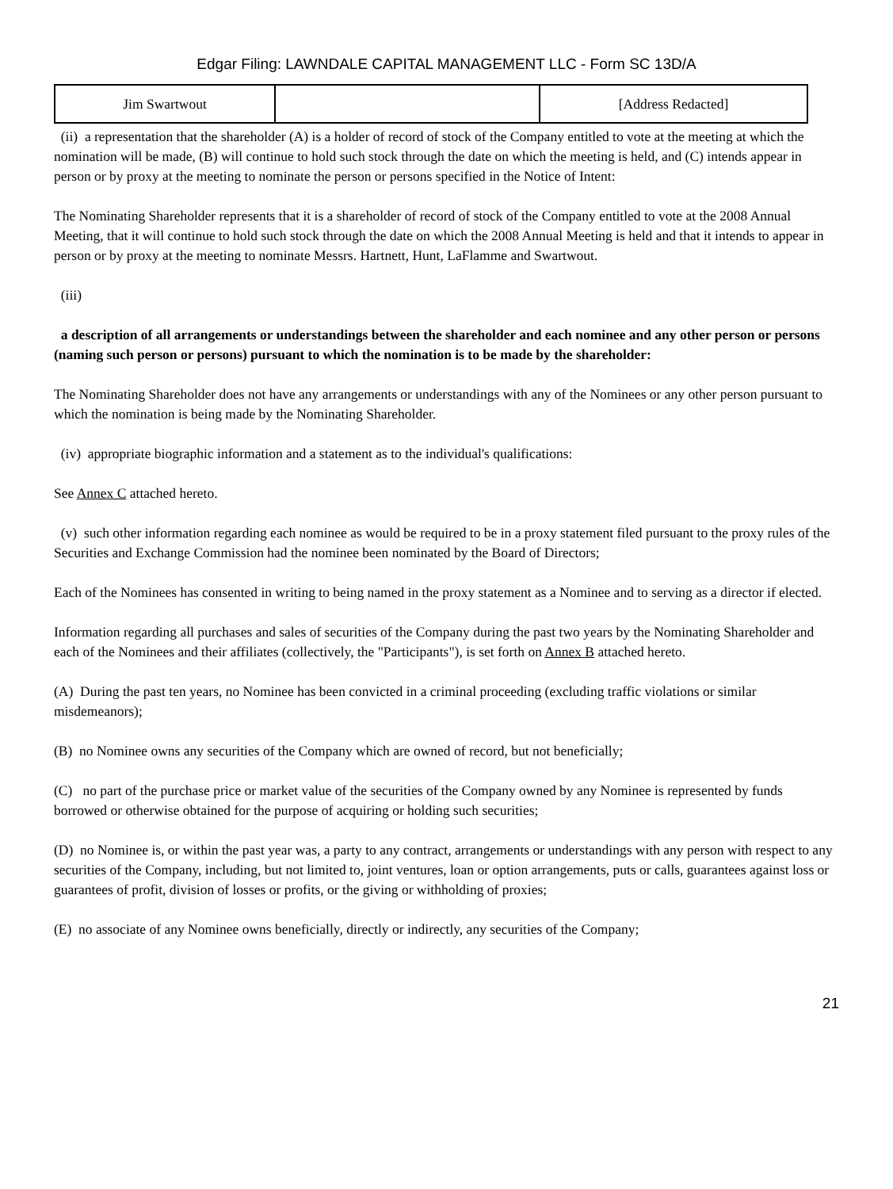Edgar Filing: LAWNDALE CAPITAL MANAGEMENT LLC - Form SC 13D/A
| Jim Swartwout | | [Address Redacted] |
(ii) a representation that the shareholder (A) is a holder of record of stock of the Company entitled to vote at the meeting at which the nomination will be made, (B) will continue to hold such stock through the date on which the meeting is held, and (C) intends appear in person or by proxy at the meeting to nominate the person or persons specified in the Notice of Intent:
The Nominating Shareholder represents that it is a shareholder of record of stock of the Company entitled to vote at the 2008 Annual Meeting, that it will continue to hold such stock through the date on which the 2008 Annual Meeting is held and that it intends to appear in person or by proxy at the meeting to nominate Messrs. Hartnett, Hunt, LaFlamme and Swartwout.
(iii)
a description of all arrangements or understandings between the shareholder and each nominee and any other person or persons (naming such person or persons) pursuant to which the nomination is to be made by the shareholder:
The Nominating Shareholder does not have any arrangements or understandings with any of the Nominees or any other person pursuant to which the nomination is being made by the Nominating Shareholder.
(iv) appropriate biographic information and a statement as to the individual's qualifications:
See Annex C attached hereto.
(v) such other information regarding each nominee as would be required to be in a proxy statement filed pursuant to the proxy rules of the Securities and Exchange Commission had the nominee been nominated by the Board of Directors;
Each of the Nominees has consented in writing to being named in the proxy statement as a Nominee and to serving as a director if elected.
Information regarding all purchases and sales of securities of the Company during the past two years by the Nominating Shareholder and each of the Nominees and their affiliates (collectively, the "Participants"), is set forth on Annex B attached hereto.
(A) During the past ten years, no Nominee has been convicted in a criminal proceeding (excluding traffic violations or similar misdemeanors);
(B) no Nominee owns any securities of the Company which are owned of record, but not beneficially;
(C) no part of the purchase price or market value of the securities of the Company owned by any Nominee is represented by funds borrowed or otherwise obtained for the purpose of acquiring or holding such securities;
(D) no Nominee is, or within the past year was, a party to any contract, arrangements or understandings with any person with respect to any securities of the Company, including, but not limited to, joint ventures, loan or option arrangements, puts or calls, guarantees against loss or guarantees of profit, division of losses or profits, or the giving or withholding of proxies;
(E) no associate of any Nominee owns beneficially, directly or indirectly, any securities of the Company;
21